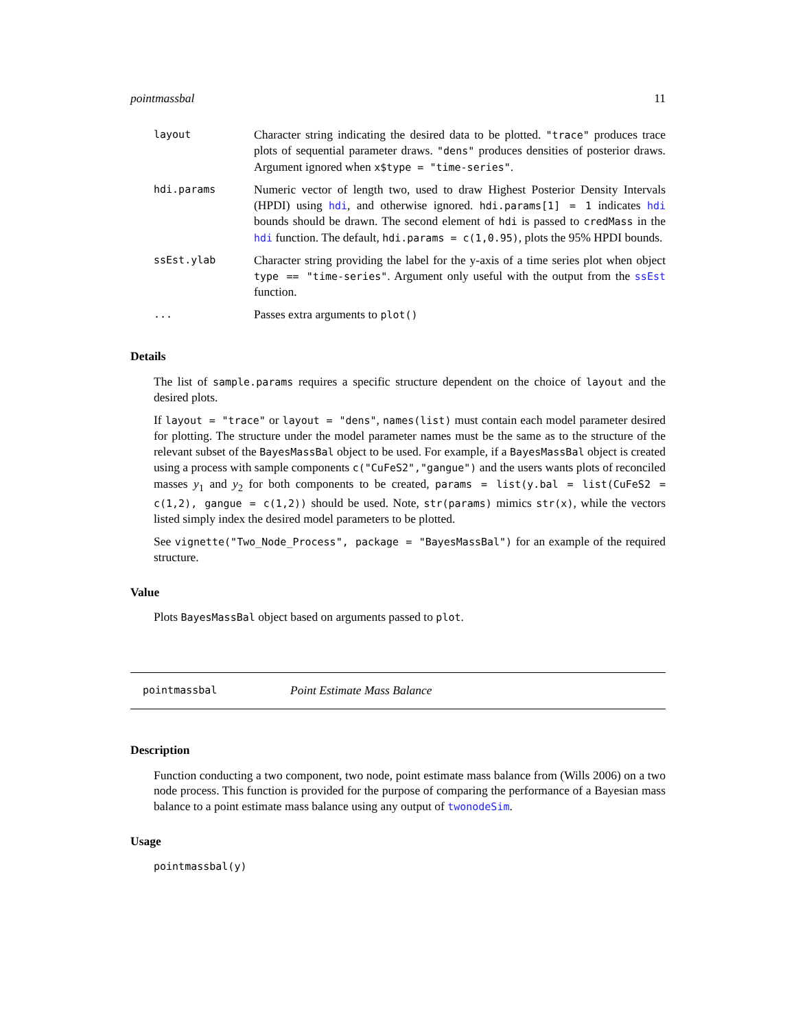pointmassbal 11
| layout | Character string indicating the desired data to be plotted. "trace" produces trace plots of sequential parameter draws. "dens" produces densities of posterior draws. Argument ignored when x$type = "time-series" . |
| hdi.params | Numeric vector of length two, used to draw Highest Posterior Density Intervals (HPDI) using hdi , and otherwise ignored. hdi.params[1] = 1 indicates hdi bounds should be drawn. The second element of hdi is passed to credMass in the hdi function. The default, hdi.params = c(1,0.95) , plots the 95% HPDI bounds. |
| ssEst.ylab | Character string providing the label for the y-axis of a time series plot when object type == "time-series" . Argument only useful with the output from the ssEst function. |
| ... | Passes extra arguments to plot() |
Details
The list of sample.params requires a specific structure dependent on the choice of layout and the desired plots.
If layout = "trace" or layout = "dens", names(list) must contain each model parameter desired for plotting. The structure under the model parameter names must be the same as to the structure of the relevant subset of the BayesMassBal object to be used. For example, if a BayesMassBal object is created using a process with sample components c("CuFeS2","gangue") and the users wants plots of reconciled masses y<sub>1</sub> and y<sub>2</sub> for both components to be created, params = list(y.bal = list(CuFeS2 = c(1,2), gangue = c(1,2)) should be used. Note, str(params) mimics str(x), while the vectors listed simply index the desired model parameters to be plotted.
See vignette("Two_Node_Process", package = "BayesMassBal") for an example of the required structure.
Value
Plots BayesMassBal object based on arguments passed to plot.
pointmassbal Point Estimate Mass Balance
Description
Function conducting a two component, two node, point estimate mass balance from (Wills 2006) on a two node process. This function is provided for the purpose of comparing the performance of a Bayesian mass balance to a point estimate mass balance using any output of twonodeSim.
Usage
pointmassbal(y)